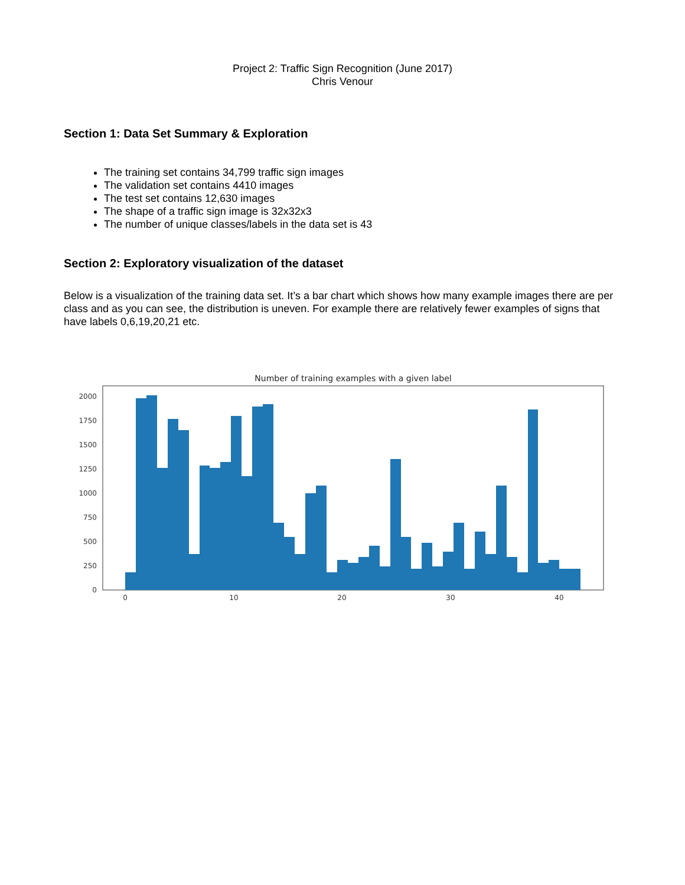Project 2: Traffic Sign Recognition (June 2017)
Chris Venour
Section 1: Data Set Summary & Exploration
The training set contains 34,799 traffic sign images
The validation set contains 4410 images
The test set contains 12,630 images
The shape of a traffic sign image is 32x32x3
The number of unique classes/labels in the data set is 43
Section 2: Exploratory visualization of the dataset
Below is a visualization of the training data set. It’s a bar chart which shows how many example images there are per class and as you can see, the distribution is uneven. For example there are relatively fewer examples of signs that have labels 0,6,19,20,21 etc.
Number of training examples with a given label
0
250
500
750
1000
1250
1500
1750
2000
0
10
20
30
40